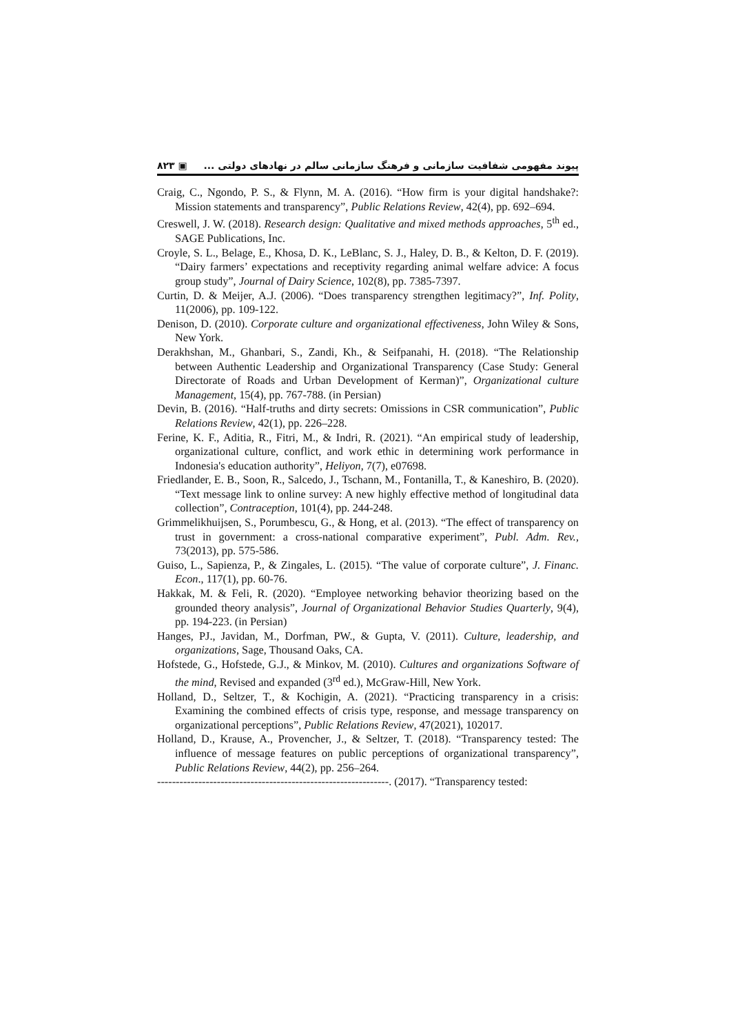۸۲۳ ▣ پیوند مفهومی شفافیت سازمانی و فرهنگ سازمانی سالم در نهادهای دولتی ...
Craig, C., Ngondo, P. S., & Flynn, M. A. (2016). “How firm is your digital handshake?: Mission statements and transparency”, Public Relations Review, 42(4), pp. 692–694.
Creswell, J. W. (2018). Research design: Qualitative and mixed methods approaches, 5<sup>th</sup> ed., SAGE Publications, Inc.
Croyle, S. L., Belage, E., Khosa, D. K., LeBlanc, S. J., Haley, D. B., & Kelton, D. F. (2019). “Dairy farmers’ expectations and receptivity regarding animal welfare advice: A focus group study”, Journal of Dairy Science, 102(8), pp. 7385-7397.
Curtin, D. & Meijer, A.J. (2006). “Does transparency strengthen legitimacy?”, Inf. Polity, 11(2006), pp. 109-122.
Denison, D. (2010). Corporate culture and organizational effectiveness, John Wiley & Sons, New York.
Derakhshan, M., Ghanbari, S., Zandi, Kh., & Seifpanahi, H. (2018). “The Relationship between Authentic Leadership and Organizational Transparency (Case Study: General Directorate of Roads and Urban Development of Kerman)”, Organizational culture Management, 15(4), pp. 767-788. (in Persian)
Devin, B. (2016). “Half-truths and dirty secrets: Omissions in CSR communication”, Public Relations Review, 42(1), pp. 226–228.
Ferine, K. F., Aditia, R., Fitri, M., & Indri, R. (2021). “An empirical study of leadership, organizational culture, conflict, and work ethic in determining work performance in Indonesia's education authority”, Heliyon, 7(7), e07698.
Friedlander, E. B., Soon, R., Salcedo, J., Tschann, M., Fontanilla, T., & Kaneshiro, B. (2020). “Text message link to online survey: A new highly effective method of longitudinal data collection”, Contraception, 101(4), pp. 244-248.
Grimmelikhuijsen, S., Porumbescu, G., & Hong, et al. (2013). “The effect of transparency on trust in government: a cross-national comparative experiment”, Publ. Adm. Rev., 73(2013), pp. 575-586.
Guiso, L., Sapienza, P., & Zingales, L. (2015). “The value of corporate culture”, J. Financ. Econ., 117(1), pp. 60-76.
Hakkak, M. & Feli, R. (2020). “Employee networking behavior theorizing based on the grounded theory analysis”, Journal of Organizational Behavior Studies Quarterly, 9(4), pp. 194-223. (in Persian)
Hanges, PJ., Javidan, M., Dorfman, PW., & Gupta, V. (2011). Culture, leadership, and organizations, Sage, Thousand Oaks, CA.
Hofstede, G., Hofstede, G.J., & Minkov, M. (2010). Cultures and organizations Software of the mind, Revised and expanded (3<sup>rd</sup> ed.), McGraw-Hill, New York.
Holland, D., Seltzer, T., & Kochigin, A. (2021). “Practicing transparency in a crisis: Examining the combined effects of crisis type, response, and message transparency on organizational perceptions”, Public Relations Review, 47(2021), 102017.
Holland, D., Krause, A., Provencher, J., & Seltzer, T. (2018). “Transparency tested: The influence of message features on public perceptions of organizational transparency”, Public Relations Review, 44(2), pp. 256–264.
--------------------------------------------------------------. (2017). “Transparency tested: